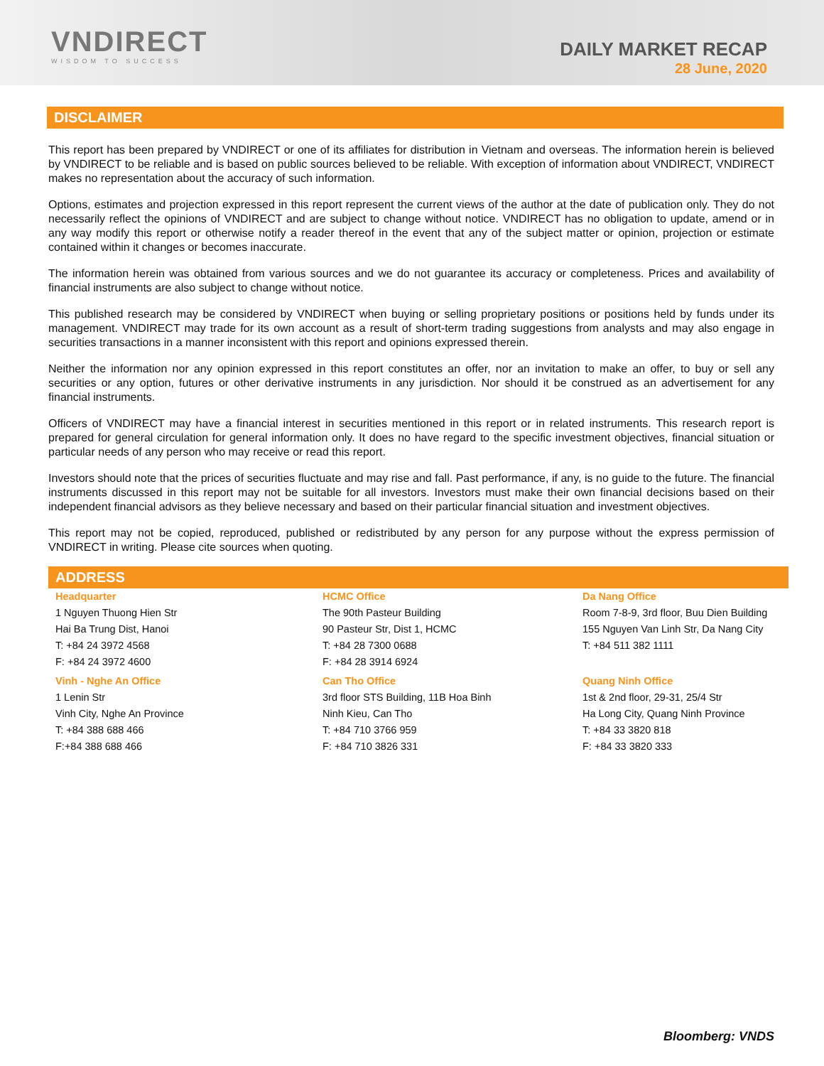VNDIRECT
WISDOM TO SUCCESS
DAILY MARKET RECAP
28 June, 2020
DISCLAIMER
This report has been prepared by VNDIRECT or one of its affiliates for distribution in Vietnam and overseas. The information herein is believed by VNDIRECT to be reliable and is based on public sources believed to be reliable. With exception of information about VNDIRECT, VNDIRECT makes no representation about the accuracy of such information.
Options, estimates and projection expressed in this report represent the current views of the author at the date of publication only. They do not necessarily reflect the opinions of VNDIRECT and are subject to change without notice. VNDIRECT has no obligation to update, amend or in any way modify this report or otherwise notify a reader thereof in the event that any of the subject matter or opinion, projection or estimate contained within it changes or becomes inaccurate.
The information herein was obtained from various sources and we do not guarantee its accuracy or completeness. Prices and availability of financial instruments are also subject to change without notice.
This published research may be considered by VNDIRECT when buying or selling proprietary positions or positions held by funds under its management. VNDIRECT may trade for its own account as a result of short-term trading suggestions from analysts and may also engage in securities transactions in a manner inconsistent with this report and opinions expressed therein.
Neither the information nor any opinion expressed in this report constitutes an offer, nor an invitation to make an offer, to buy or sell any securities or any option, futures or other derivative instruments in any jurisdiction. Nor should it be construed as an advertisement for any financial instruments.
Officers of VNDIRECT may have a financial interest in securities mentioned in this report or in related instruments. This research report is prepared for general circulation for general information only. It does no have regard to the specific investment objectives, financial situation or particular needs of any person who may receive or read this report.
Investors should note that the prices of securities fluctuate and may rise and fall. Past performance, if any, is no guide to the future. The financial instruments discussed in this report may not be suitable for all investors. Investors must make their own financial decisions based on their independent financial advisors as they believe necessary and based on their particular financial situation and investment objectives.
This report may not be copied, reproduced, published or redistributed by any person for any purpose without the express permission of VNDIRECT in writing. Please cite sources when quoting.
ADDRESS
| Headquarter | HCMC Office | Da Nang Office |
| 1 Nguyen Thuong Hien Str Hai Ba Trung Dist, Hanoi T: +84 24 3972 4568 F: +84 24 3972 4600 | The 90th Pasteur Building 90 Pasteur Str, Dist 1, HCMC T: +84 28 7300 0688 F: +84 28 3914 6924 | Room 7-8-9, 3rd floor, Buu Dien Building 155 Nguyen Van Linh Str, Da Nang City T: +84 511 382 1111 |
| Vinh - Nghe An Office | Can Tho Office | Quang Ninh Office |
| 1 Lenin Str Vinh City, Nghe An Province T: +84 388 688 466 F:+84 388 688 466 | 3rd floor STS Building, 11B Hoa Binh Ninh Kieu, Can Tho T: +84 710 3766 959 F: +84 710 3826 331 | 1st & 2nd floor, 29-31, 25/4 Str Ha Long City, Quang Ninh Province T: +84 33 3820 818 F: +84 33 3820 333 |
Bloomberg: VNDS